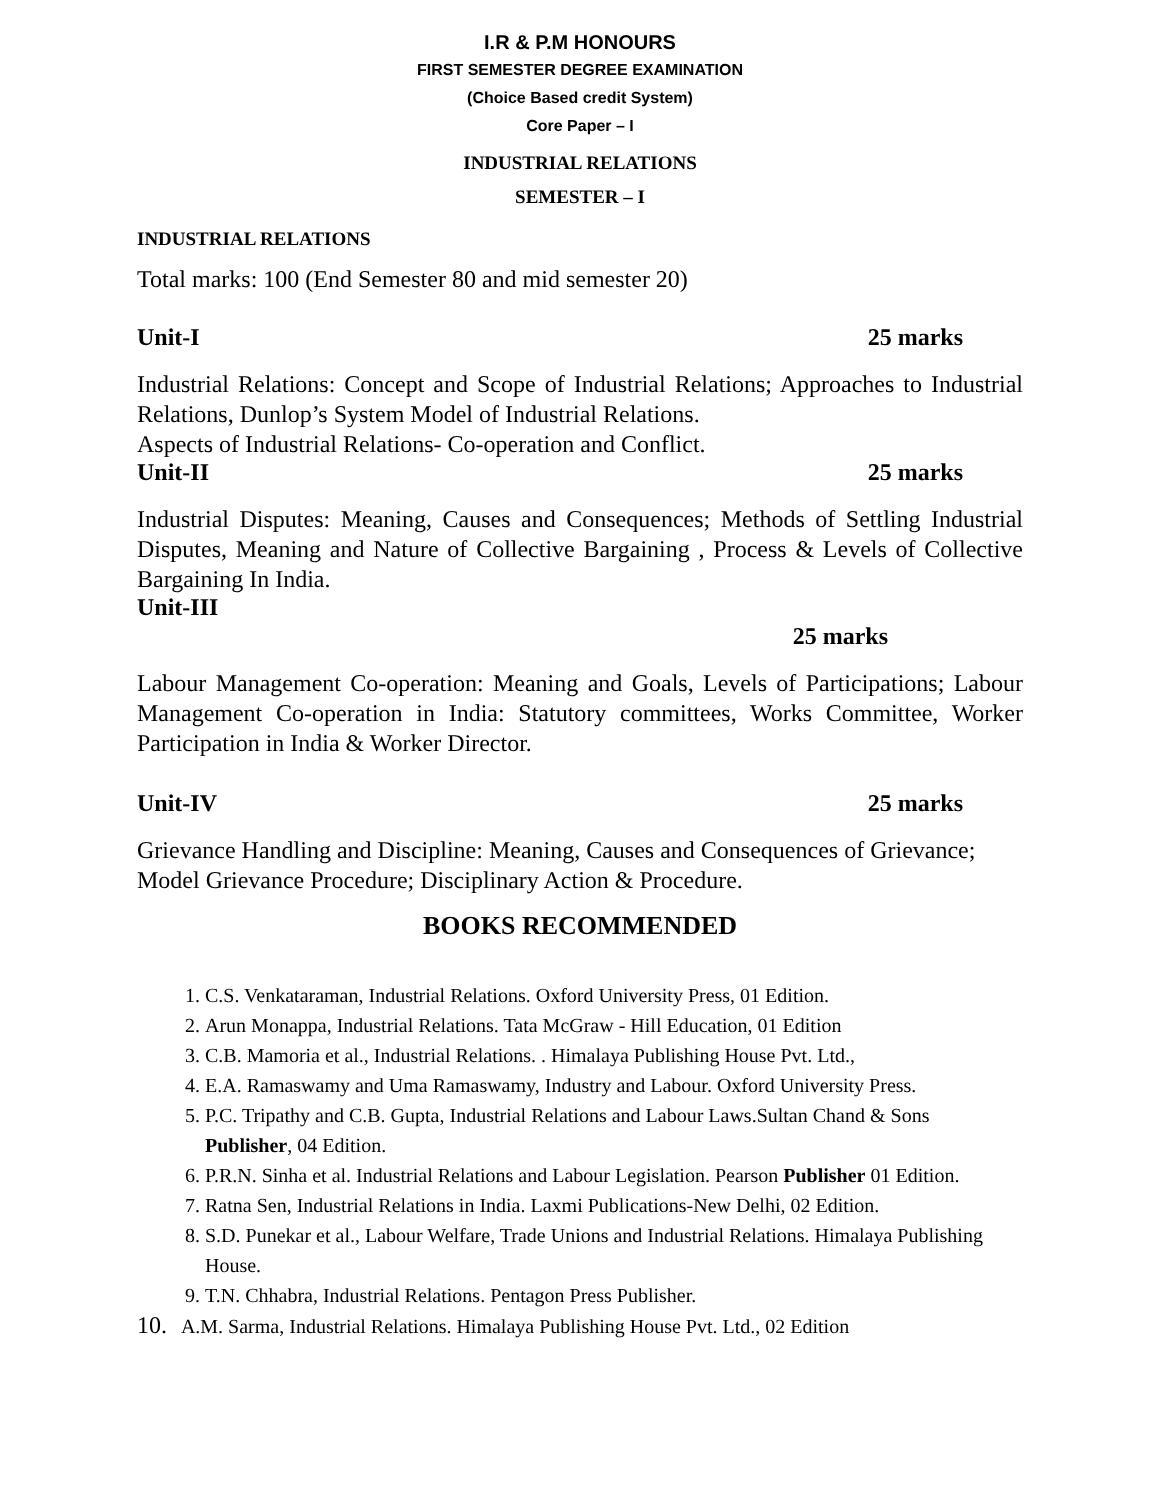I.R & P.M HONOURS
FIRST SEMESTER DEGREE EXAMINATION
(Choice Based credit System)
Core Paper – I
INDUSTRIAL RELATIONS
SEMESTER – I
INDUSTRIAL RELATIONS
Total marks: 100 (End Semester 80 and mid semester 20)
Unit-I 25 marks
Industrial Relations: Concept and Scope of Industrial Relations; Approaches to Industrial Relations, Dunlop’s System Model of Industrial Relations.
Aspects of Industrial Relations- Co-operation and Conflict.
Unit-II 25 marks
Industrial Disputes: Meaning, Causes and Consequences; Methods of Settling Industrial Disputes, Meaning and Nature of Collective Bargaining , Process & Levels of Collective Bargaining In India.
Unit-III
25 marks
Labour Management Co-operation: Meaning and Goals, Levels of Participations; Labour Management Co-operation in India: Statutory committees, Works Committee, Worker Participation in India & Worker Director.
Unit-IV 25 marks
Grievance Handling and Discipline: Meaning, Causes and Consequences of Grievance; Model Grievance Procedure; Disciplinary Action & Procedure.
BOOKS RECOMMENDED
1. C.S. Venkataraman, Industrial Relations. Oxford University Press, 01 Edition.
2. Arun Monappa, Industrial Relations. Tata McGraw - Hill Education, 01 Edition
3. C.B. Mamoria et al., Industrial Relations. . Himalaya Publishing House Pvt. Ltd.,
4. E.A. Ramaswamy and Uma Ramaswamy, Industry and Labour. Oxford University Press.
5. P.C. Tripathy and C.B. Gupta, Industrial Relations and Labour Laws.Sultan Chand & Sons Publisher, 04 Edition.
6. P.R.N. Sinha et al. Industrial Relations and Labour Legislation. Pearson Publisher 01 Edition.
7. Ratna Sen, Industrial Relations in India. Laxmi Publications-New Delhi, 02 Edition.
8. S.D. Punekar et al., Labour Welfare, Trade Unions and Industrial Relations. Himalaya Publishing House.
9. T.N. Chhabra, Industrial Relations. Pentagon Press Publisher.
10. A.M. Sarma, Industrial Relations. Himalaya Publishing House Pvt. Ltd., 02 Edition